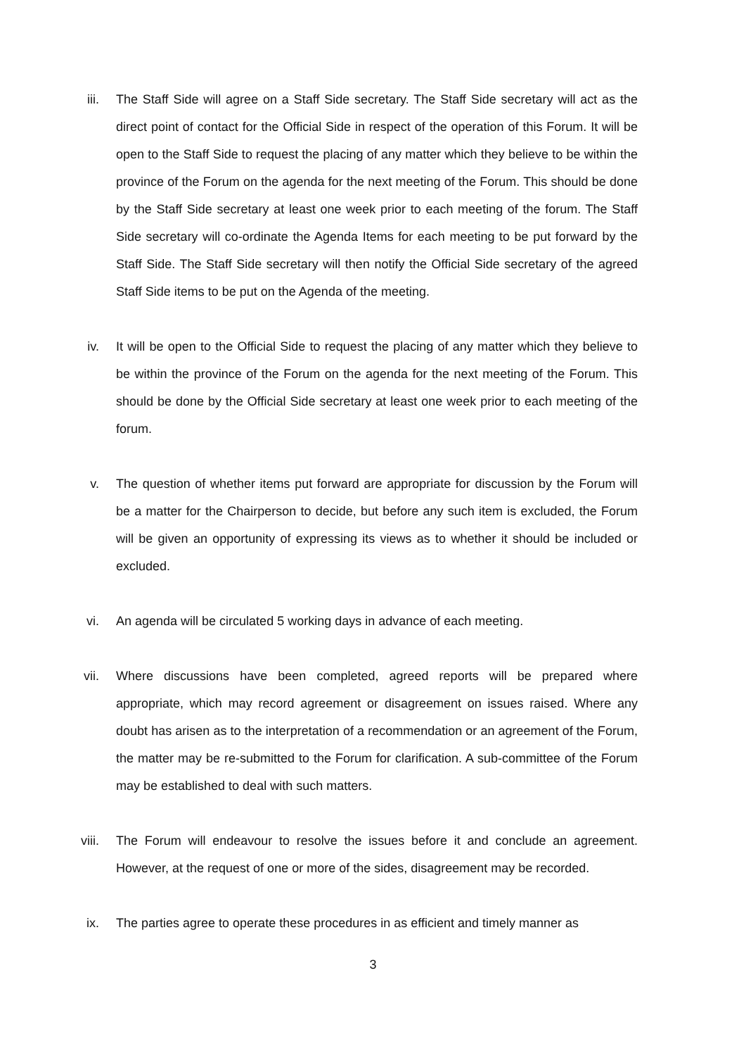iii. The Staff Side will agree on a Staff Side secretary. The Staff Side secretary will act as the direct point of contact for the Official Side in respect of the operation of this Forum. It will be open to the Staff Side to request the placing of any matter which they believe to be within the province of the Forum on the agenda for the next meeting of the Forum. This should be done by the Staff Side secretary at least one week prior to each meeting of the forum. The Staff Side secretary will co-ordinate the Agenda Items for each meeting to be put forward by the Staff Side. The Staff Side secretary will then notify the Official Side secretary of the agreed Staff Side items to be put on the Agenda of the meeting.
iv. It will be open to the Official Side to request the placing of any matter which they believe to be within the province of the Forum on the agenda for the next meeting of the Forum. This should be done by the Official Side secretary at least one week prior to each meeting of the forum.
v. The question of whether items put forward are appropriate for discussion by the Forum will be a matter for the Chairperson to decide, but before any such item is excluded, the Forum will be given an opportunity of expressing its views as to whether it should be included or excluded.
vi. An agenda will be circulated 5 working days in advance of each meeting.
vii. Where discussions have been completed, agreed reports will be prepared where appropriate, which may record agreement or disagreement on issues raised. Where any doubt has arisen as to the interpretation of a recommendation or an agreement of the Forum, the matter may be re-submitted to the Forum for clarification. A sub-committee of the Forum may be established to deal with such matters.
viii. The Forum will endeavour to resolve the issues before it and conclude an agreement. However, at the request of one or more of the sides, disagreement may be recorded.
ix. The parties agree to operate these procedures in as efficient and timely manner as
3